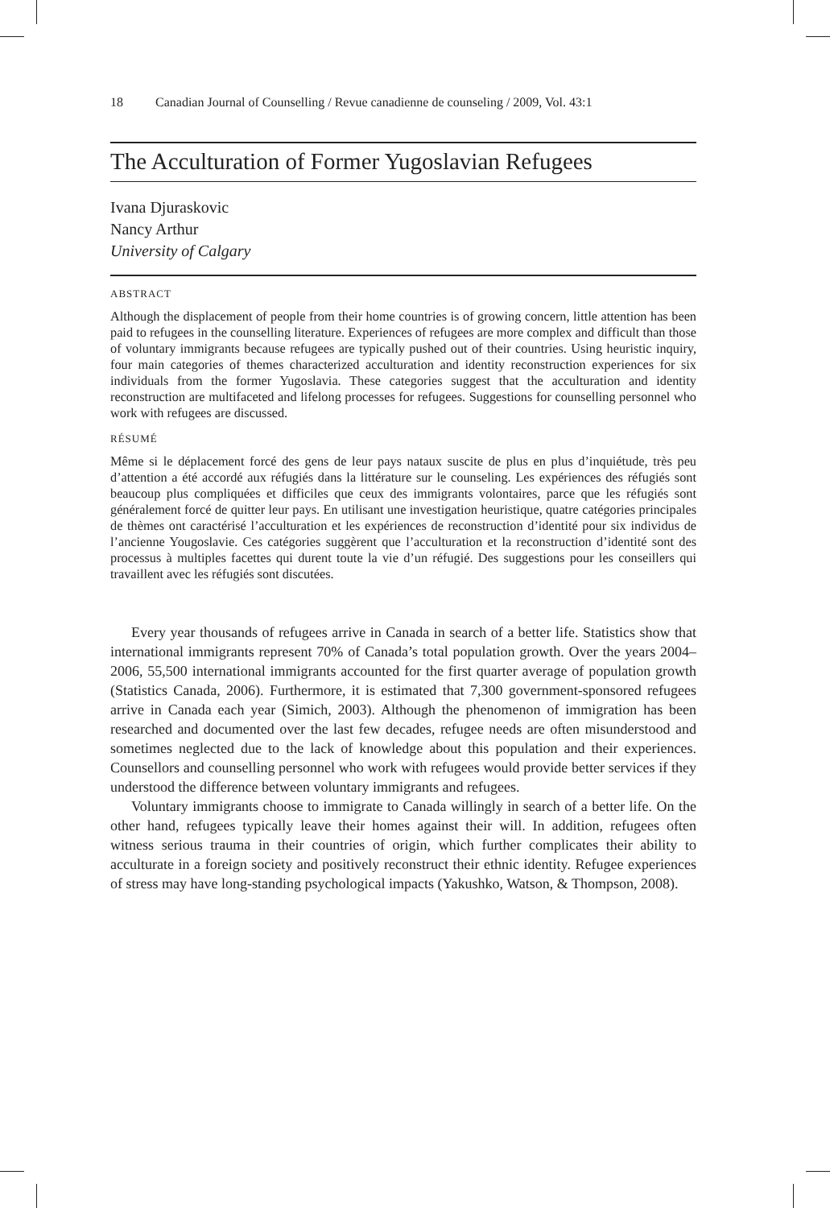18 Canadian Journal of Counselling / Revue canadienne de counseling / 2009, Vol. 43:1
The Acculturation of Former Yugoslavian Refugees
Ivana Djuraskovic
Nancy Arthur
University of Calgary
ABSTRACT
Although the displacement of people from their home countries is of growing concern, little attention has been paid to refugees in the counselling literature. Experiences of refugees are more complex and difficult than those of voluntary immigrants because refugees are typically pushed out of their countries. Using heuristic inquiry, four main categories of themes characterized acculturation and identity reconstruction experiences for six individuals from the former Yugoslavia. These categories suggest that the acculturation and identity reconstruction are multifaceted and lifelong processes for refugees. Suggestions for counselling personnel who work with refugees are discussed.
RÉSUMÉ
Même si le déplacement forcé des gens de leur pays nataux suscite de plus en plus d’inquiétude, très peu d’attention a été accordé aux réfugiés dans la littérature sur le counseling. Les expériences des réfugiés sont beaucoup plus compliquées et difficiles que ceux des immigrants volontaires, parce que les réfugiés sont généralement forcé de quitter leur pays. En utilisant une investigation heuristique, quatre catégories principales de thèmes ont caractérisé l’acculturation et les expériences de reconstruction d’identité pour six individus de l’ancienne Yougoslavie. Ces catégories suggèrent que l’acculturation et la reconstruction d’identité sont des processus à multiples facettes qui durent toute la vie d’un réfugié. Des suggestions pour les conseillers qui travaillent avec les réfugiés sont discutées.
Every year thousands of refugees arrive in Canada in search of a better life. Statistics show that international immigrants represent 70% of Canada’s total population growth. Over the years 2004–2006, 55,500 international immigrants accounted for the first quarter average of population growth (Statistics Canada, 2006). Furthermore, it is estimated that 7,300 government-sponsored refugees arrive in Canada each year (Simich, 2003). Although the phenomenon of immigration has been researched and documented over the last few decades, refugee needs are often misunderstood and sometimes neglected due to the lack of knowledge about this population and their experiences. Counsellors and counselling personnel who work with refugees would provide better services if they understood the difference between voluntary immigrants and refugees.
Voluntary immigrants choose to immigrate to Canada willingly in search of a better life. On the other hand, refugees typically leave their homes against their will. In addition, refugees often witness serious trauma in their countries of origin, which further complicates their ability to acculturate in a foreign society and positively reconstruct their ethnic identity. Refugee experiences of stress may have long-standing psychological impacts (Yakushko, Watson, & Thompson, 2008).